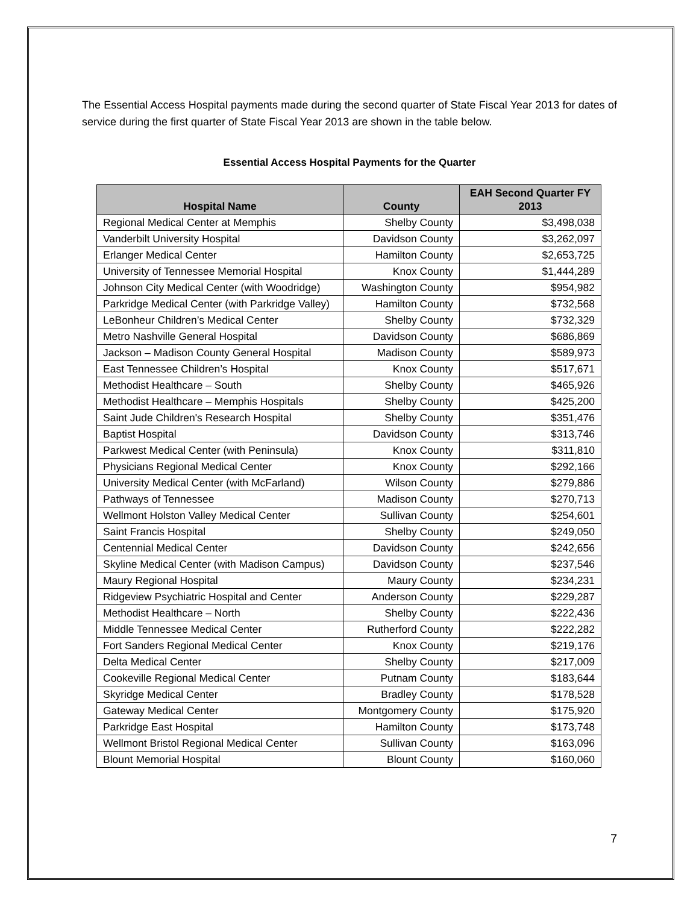The Essential Access Hospital payments made during the second quarter of State Fiscal Year 2013 for dates of service during the first quarter of State Fiscal Year 2013 are shown in the table below.
Essential Access Hospital Payments for the Quarter
| Hospital Name | County | EAH Second Quarter FY 2013 |
| --- | --- | --- |
| Regional Medical Center at Memphis | Shelby County | $3,498,038 |
| Vanderbilt University Hospital | Davidson County | $3,262,097 |
| Erlanger Medical Center | Hamilton County | $2,653,725 |
| University of Tennessee Memorial Hospital | Knox County | $1,444,289 |
| Johnson City Medical Center (with Woodridge) | Washington County | $954,982 |
| Parkridge Medical Center (with Parkridge Valley) | Hamilton County | $732,568 |
| LeBonheur Children’s Medical Center | Shelby County | $732,329 |
| Metro Nashville General Hospital | Davidson County | $686,869 |
| Jackson – Madison County General Hospital | Madison County | $589,973 |
| East Tennessee Children’s Hospital | Knox County | $517,671 |
| Methodist Healthcare – South | Shelby County | $465,926 |
| Methodist Healthcare – Memphis Hospitals | Shelby County | $425,200 |
| Saint Jude Children's Research Hospital | Shelby County | $351,476 |
| Baptist Hospital | Davidson County | $313,746 |
| Parkwest Medical Center (with Peninsula) | Knox County | $311,810 |
| Physicians Regional Medical Center | Knox County | $292,166 |
| University Medical Center (with McFarland) | Wilson County | $279,886 |
| Pathways of Tennessee | Madison County | $270,713 |
| Wellmont Holston Valley Medical Center | Sullivan County | $254,601 |
| Saint Francis Hospital | Shelby County | $249,050 |
| Centennial Medical Center | Davidson County | $242,656 |
| Skyline Medical Center (with Madison Campus) | Davidson County | $237,546 |
| Maury Regional Hospital | Maury County | $234,231 |
| Ridgeview Psychiatric Hospital and Center | Anderson County | $229,287 |
| Methodist Healthcare – North | Shelby County | $222,436 |
| Middle Tennessee Medical Center | Rutherford County | $222,282 |
| Fort Sanders Regional Medical Center | Knox County | $219,176 |
| Delta Medical Center | Shelby County | $217,009 |
| Cookeville Regional Medical Center | Putnam County | $183,644 |
| Skyridge Medical Center | Bradley County | $178,528 |
| Gateway Medical Center | Montgomery County | $175,920 |
| Parkridge East Hospital | Hamilton County | $173,748 |
| Wellmont Bristol Regional Medical Center | Sullivan County | $163,096 |
| Blount Memorial Hospital | Blount County | $160,060 |
7